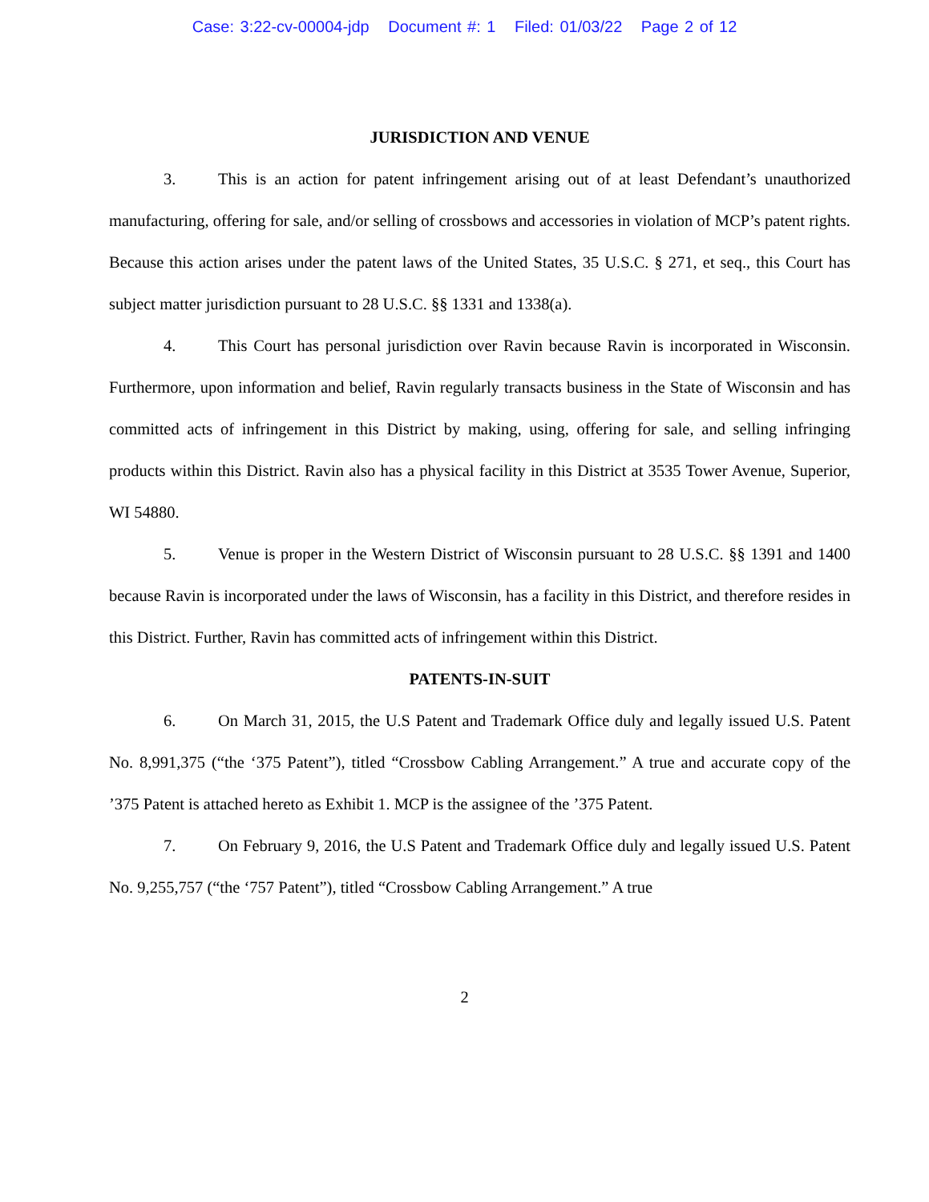Case: 3:22-cv-00004-jdp Document #: 1 Filed: 01/03/22 Page 2 of 12
JURISDICTION AND VENUE
3. This is an action for patent infringement arising out of at least Defendant’s unauthorized manufacturing, offering for sale, and/or selling of crossbows and accessories in violation of MCP’s patent rights. Because this action arises under the patent laws of the United States, 35 U.S.C. § 271, et seq., this Court has subject matter jurisdiction pursuant to 28 U.S.C. §§ 1331 and 1338(a).
4. This Court has personal jurisdiction over Ravin because Ravin is incorporated in Wisconsin. Furthermore, upon information and belief, Ravin regularly transacts business in the State of Wisconsin and has committed acts of infringement in this District by making, using, offering for sale, and selling infringing products within this District. Ravin also has a physical facility in this District at 3535 Tower Avenue, Superior, WI 54880.
5. Venue is proper in the Western District of Wisconsin pursuant to 28 U.S.C. §§ 1391 and 1400 because Ravin is incorporated under the laws of Wisconsin, has a facility in this District, and therefore resides in this District. Further, Ravin has committed acts of infringement within this District.
PATENTS-IN-SUIT
6. On March 31, 2015, the U.S Patent and Trademark Office duly and legally issued U.S. Patent No. 8,991,375 (“the ‘375 Patent”), titled “Crossbow Cabling Arrangement.” A true and accurate copy of the ’375 Patent is attached hereto as Exhibit 1. MCP is the assignee of the ’375 Patent.
7. On February 9, 2016, the U.S Patent and Trademark Office duly and legally issued U.S. Patent No. 9,255,757 (“the ‘757 Patent”), titled “Crossbow Cabling Arrangement.” A true
2